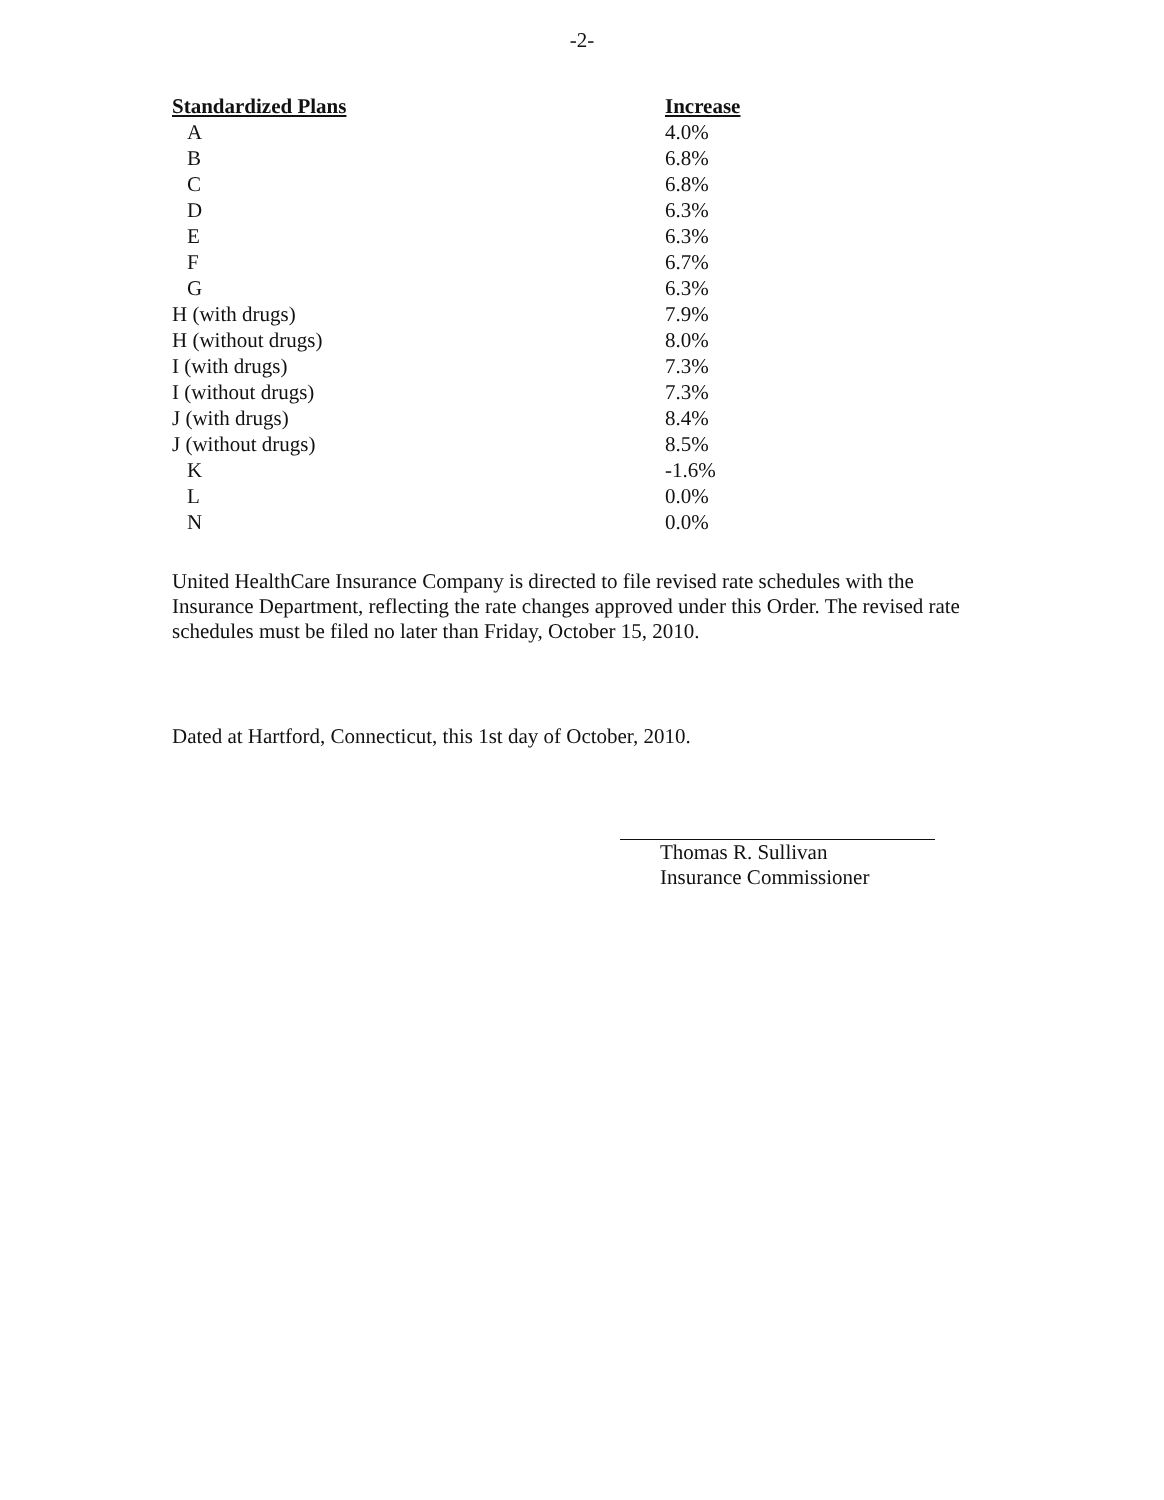-2-
| Standardized Plans | Increase |
| --- | --- |
| A | 4.0% |
| B | 6.8% |
| C | 6.8% |
| D | 6.3% |
| E | 6.3% |
| F | 6.7% |
| G | 6.3% |
| H (with drugs) | 7.9% |
| H (without drugs) | 8.0% |
| I (with drugs) | 7.3% |
| I (without drugs) | 7.3% |
| J (with drugs) | 8.4% |
| J (without drugs) | 8.5% |
| K | -1.6% |
| L | 0.0% |
| N | 0.0% |
United HealthCare Insurance Company is directed to file revised rate schedules with the Insurance Department, reflecting the rate changes approved under this Order. The revised rate schedules must be filed no later than Friday, October 15, 2010.
Dated at Hartford, Connecticut, this 1st day of October, 2010.
Thomas R. Sullivan
Insurance Commissioner